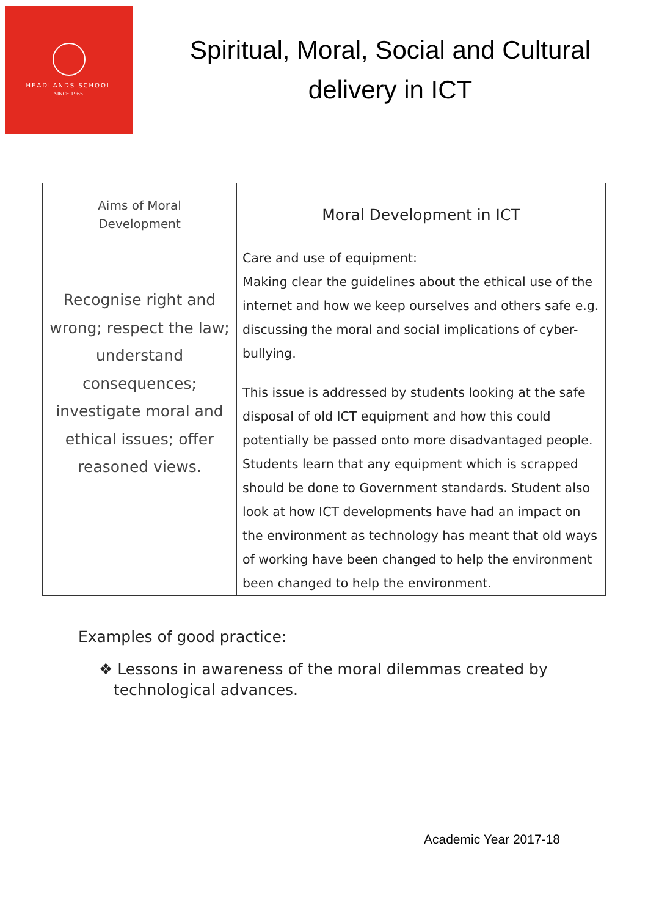HEADLANDS SCHOOL
SINCE 1965
Spiritual, Moral, Social and Cultural
delivery in ICT
| Aims of Moral Development | Moral Development in ICT |
| --- | --- |
| Recognise right and wrong; respect the law; understand consequences; investigate moral and ethical issues; offer reasoned views. | Care and use of equipment: Making clear the guidelines about the ethical use of the internet and how we keep ourselves and others safe e.g. discussing the moral and social implications of cyber-bullying. This issue is addressed by students looking at the safe disposal of old ICT equipment and how this could potentially be passed onto more disadvantaged people. Students learn that any equipment which is scrapped should be done to Government standards. Student also look at how ICT developments have had an impact on the environment as technology has meant that old ways of working have been changed to help the environment been changed to help the environment. |
Examples of good practice:
❖ Lessons in awareness of the moral dilemmas created by
technological advances.
Academic Year 2017-18